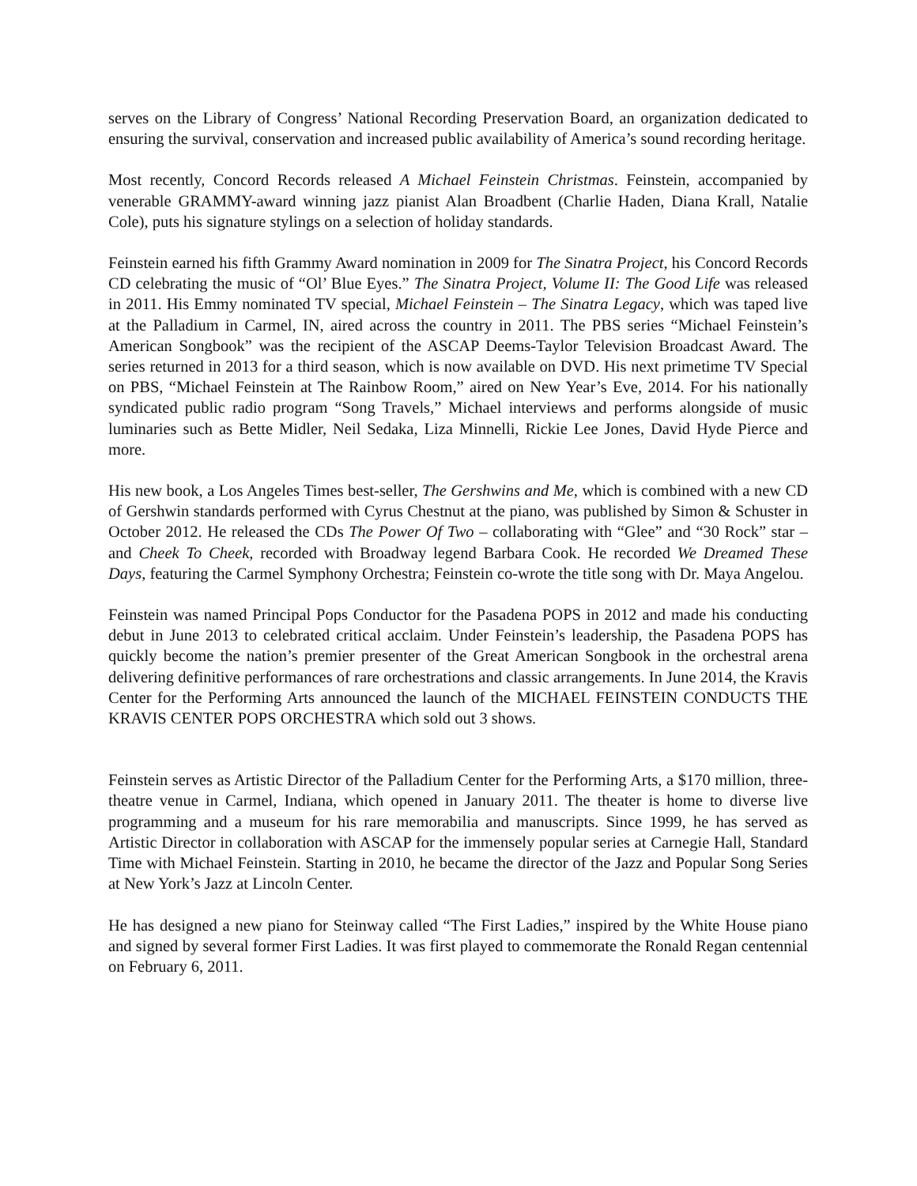serves on the Library of Congress’ National Recording Preservation Board, an organization dedicated to ensuring the survival, conservation and increased public availability of America’s sound recording heritage.
Most recently, Concord Records released A Michael Feinstein Christmas. Feinstein, accompanied by venerable GRAMMY-award winning jazz pianist Alan Broadbent (Charlie Haden, Diana Krall, Natalie Cole), puts his signature stylings on a selection of holiday standards.
Feinstein earned his fifth Grammy Award nomination in 2009 for The Sinatra Project, his Concord Records CD celebrating the music of “Ol’ Blue Eyes.” The Sinatra Project, Volume II: The Good Life was released in 2011. His Emmy nominated TV special, Michael Feinstein – The Sinatra Legacy, which was taped live at the Palladium in Carmel, IN, aired across the country in 2011. The PBS series “Michael Feinstein’s American Songbook” was the recipient of the ASCAP Deems-Taylor Television Broadcast Award. The series returned in 2013 for a third season, which is now available on DVD. His next primetime TV Special on PBS, “Michael Feinstein at The Rainbow Room,” aired on New Year’s Eve, 2014. For his nationally syndicated public radio program “Song Travels,” Michael interviews and performs alongside of music luminaries such as Bette Midler, Neil Sedaka, Liza Minnelli, Rickie Lee Jones, David Hyde Pierce and more.
His new book, a Los Angeles Times best-seller, The Gershwins and Me, which is combined with a new CD of Gershwin standards performed with Cyrus Chestnut at the piano, was published by Simon & Schuster in October 2012. He released the CDs The Power Of Two – collaborating with “Glee” and “30 Rock” star – and Cheek To Cheek, recorded with Broadway legend Barbara Cook. He recorded We Dreamed These Days, featuring the Carmel Symphony Orchestra; Feinstein co-wrote the title song with Dr. Maya Angelou.
Feinstein was named Principal Pops Conductor for the Pasadena POPS in 2012 and made his conducting debut in June 2013 to celebrated critical acclaim. Under Feinstein’s leadership, the Pasadena POPS has quickly become the nation’s premier presenter of the Great American Songbook in the orchestral arena delivering definitive performances of rare orchestrations and classic arrangements. In June 2014, the Kravis Center for the Performing Arts announced the launch of the MICHAEL FEINSTEIN CONDUCTS THE KRAVIS CENTER POPS ORCHESTRA which sold out 3 shows.
Feinstein serves as Artistic Director of the Palladium Center for the Performing Arts, a $170 million, three-theatre venue in Carmel, Indiana, which opened in January 2011. The theater is home to diverse live programming and a museum for his rare memorabilia and manuscripts. Since 1999, he has served as Artistic Director in collaboration with ASCAP for the immensely popular series at Carnegie Hall, Standard Time with Michael Feinstein. Starting in 2010, he became the director of the Jazz and Popular Song Series at New York’s Jazz at Lincoln Center.
He has designed a new piano for Steinway called “The First Ladies,” inspired by the White House piano and signed by several former First Ladies. It was first played to commemorate the Ronald Regan centennial on February 6, 2011.